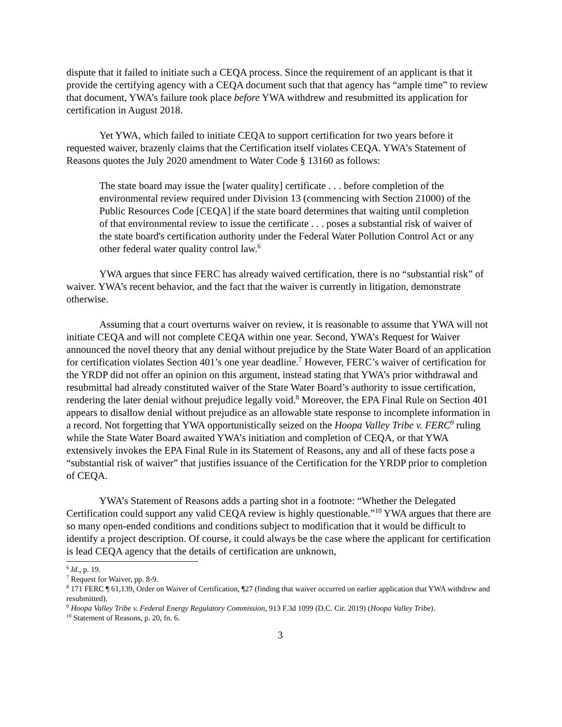dispute that it failed to initiate such a CEQA process. Since the requirement of an applicant is that it provide the certifying agency with a CEQA document such that that agency has “ample time” to review that document, YWA’s failure took place before YWA withdrew and resubmitted its application for certification in August 2018.
Yet YWA, which failed to initiate CEQA to support certification for two years before it requested waiver, brazenly claims that the Certification itself violates CEQA. YWA’s Statement of Reasons quotes the July 2020 amendment to Water Code § 13160 as follows:
The state board may issue the [water quality] certificate . . . before completion of the environmental review required under Division 13 (commencing with Section 21000) of the Public Resources Code [CEQA] if the state board determines that waiting until completion of that environmental review to issue the certificate . . . poses a substantial risk of waiver of the state board's certification authority under the Federal Water Pollution Control Act or any other federal water quality control law.<sup>6</sup>
YWA argues that since FERC has already waived certification, there is no “substantial risk” of waiver. YWA’s recent behavior, and the fact that the waiver is currently in litigation, demonstrate otherwise.
Assuming that a court overturns waiver on review, it is reasonable to assume that YWA will not initiate CEQA and will not complete CEQA within one year. Second, YWA’s Request for Waiver announced the novel theory that any denial without prejudice by the State Water Board of an application for certification violates Section 401’s one year deadline.<sup>7</sup> However, FERC’s waiver of certification for the YRDP did not offer an opinion on this argument, instead stating that YWA’s prior withdrawal and resubmittal had already constituted waiver of the State Water Board’s authority to issue certification, rendering the later denial without prejudice legally void.<sup>8</sup> Moreover, the EPA Final Rule on Section 401 appears to disallow denial without prejudice as an allowable state response to incomplete information in a record. Not forgetting that YWA opportunistically seized on the Hoopa Valley Tribe v. FERC<sup>9</sup> ruling while the State Water Board awaited YWA’s initiation and completion of CEQA, or that YWA extensively invokes the EPA Final Rule in its Statement of Reasons, any and all of these facts pose a “substantial risk of waiver” that justifies issuance of the Certification for the YRDP prior to completion of CEQA.
YWA’s Statement of Reasons adds a parting shot in a footnote: “Whether the Delegated Certification could support any valid CEQA review is highly questionable.”<sup>10</sup> YWA argues that there are so many open-ended conditions and conditions subject to modification that it would be difficult to identify a project description. Of course, it could always be the case where the applicant for certification is lead CEQA agency that the details of certification are unknown,
<sup>6</sup> Id., p. 19.
<sup>7</sup> Request for Waiver, pp. 8-9.
<sup>8</sup> 171 FERC ¶ 61,139, Order on Waiver of Certification, ¶27 (finding that waiver occurred on earlier application that YWA withdrew and resubmitted).
<sup>9</sup> Hoopa Valley Tribe v. Federal Energy Regulatory Commission, 913 F.3d 1099 (D.C. Cir. 2019) (Hoopa Valley Tribe).
<sup>10</sup> Statement of Reasons, p. 20, fn. 6.
3